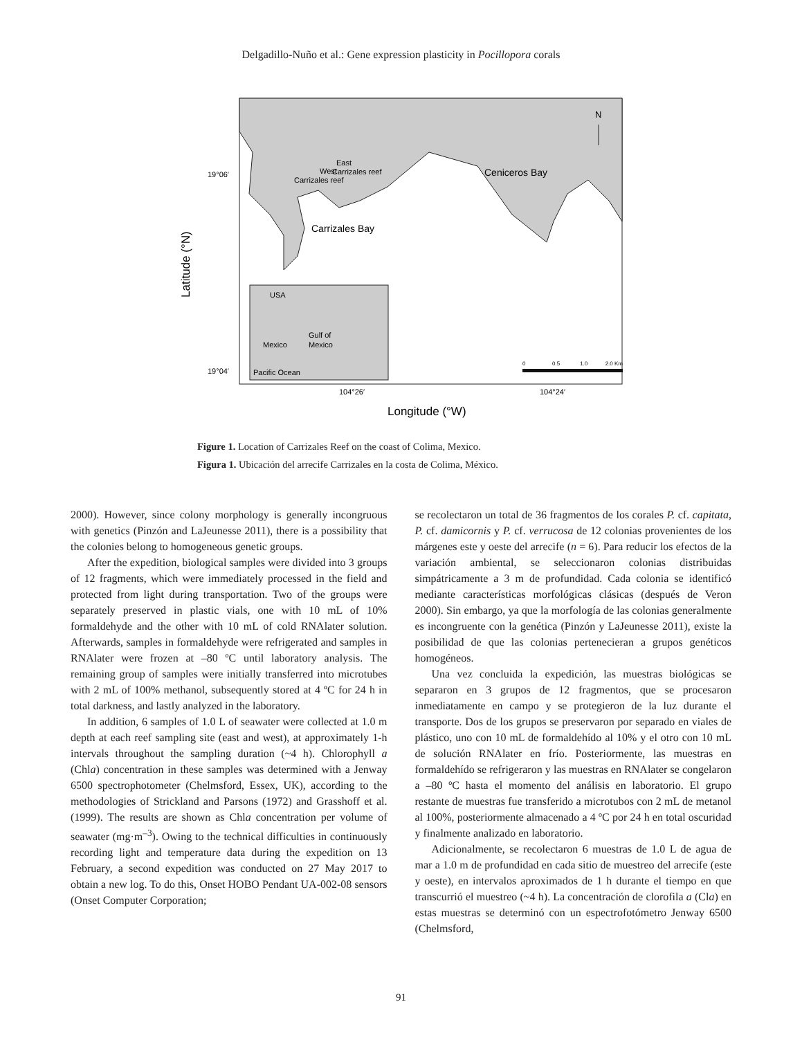Delgadillo-Nuño et al.: Gene expression plasticity in Pocillopora corals
.
USA
Gulf of
Mexico
Mexico
Pacific Ocean
West
Carrizales reef
East
Carrizales reef
Carrizales Bay
Ceniceros Bay
N
19°06′
19°04′
104°26′
104°24′
Longitude (°W)
Latitude (°N)
0
0.5
1.0
2.0 Km
Figure 1. Location of Carrizales Reef on the coast of Colima, Mexico.
Figura 1. Ubicación del arrecife Carrizales en la costa de Colima, México.
2000). However, since colony morphology is generally incongruous with genetics (Pinzón and LaJeunesse 2011), there is a possibility that the colonies belong to homogeneous genetic groups.
After the expedition, biological samples were divided into 3 groups of 12 fragments, which were immediately processed in the field and protected from light during transportation. Two of the groups were separately preserved in plastic vials, one with 10 mL of 10% formaldehyde and the other with 10 mL of cold RNAlater solution. Afterwards, samples in formaldehyde were refrigerated and samples in RNAlater were frozen at –80 ºC until laboratory analysis. The remaining group of samples were initially transferred into microtubes with 2 mL of 100% methanol, subsequently stored at 4 ºC for 24 h in total darkness, and lastly analyzed in the laboratory.
In addition, 6 samples of 1.0 L of seawater were collected at 1.0 m depth at each reef sampling site (east and west), at approximately 1-h intervals throughout the sampling duration (~4 h). Chlorophyll a (Chla) concentration in these samples was determined with a Jenway 6500 spectrophotometer (Chelmsford, Essex, UK), according to the methodologies of Strickland and Parsons (1972) and Grasshoff et al. (1999). The results are shown as Chla concentration per volume of seawater (mg·m<sup>–3</sup>). Owing to the technical difficulties in continuously recording light and temperature data during the expedition on 13 February, a second expedition was conducted on 27 May 2017 to obtain a new log. To do this, Onset HOBO Pendant UA-002-08 sensors (Onset Computer Corporation;
se recolectaron un total de 36 fragmentos de los corales P. cf. capitata, P. cf. damicornis y P. cf. verrucosa de 12 colonias provenientes de los márgenes este y oeste del arrecife (n = 6). Para reducir los efectos de la variación ambiental, se seleccionaron colonias distribuidas simpátricamente a 3 m de profundidad. Cada colonia se identificó mediante características morfológicas clásicas (después de Veron 2000). Sin embargo, ya que la morfología de las colonias generalmente es incongruente con la genética (Pinzón y LaJeunesse 2011), existe la posibilidad de que las colonias pertenecieran a grupos genéticos homogéneos.
Una vez concluida la expedición, las muestras biológicas se separaron en 3 grupos de 12 fragmentos, que se procesaron inmediatamente en campo y se protegieron de la luz durante el transporte. Dos de los grupos se preservaron por separado en viales de plástico, uno con 10 mL de formaldehído al 10% y el otro con 10 mL de solución RNAlater en frío. Posteriormente, las muestras en formaldehído se refrigeraron y las muestras en RNAlater se congelaron a –80 ºC hasta el momento del análisis en laboratorio. El grupo restante de muestras fue transferido a microtubos con 2 mL de metanol al 100%, posteriormente almacenado a 4 ºC por 24 h en total oscuridad y finalmente analizado en laboratorio.
Adicionalmente, se recolectaron 6 muestras de 1.0 L de agua de mar a 1.0 m de profundidad en cada sitio de muestreo del arrecife (este y oeste), en intervalos aproximados de 1 h durante el tiempo en que transcurrió el muestreo (~4 h). La concentración de clorofila a (Cla) en estas muestras se determinó con un espectrofotómetro Jenway 6500 (Chelmsford,
91